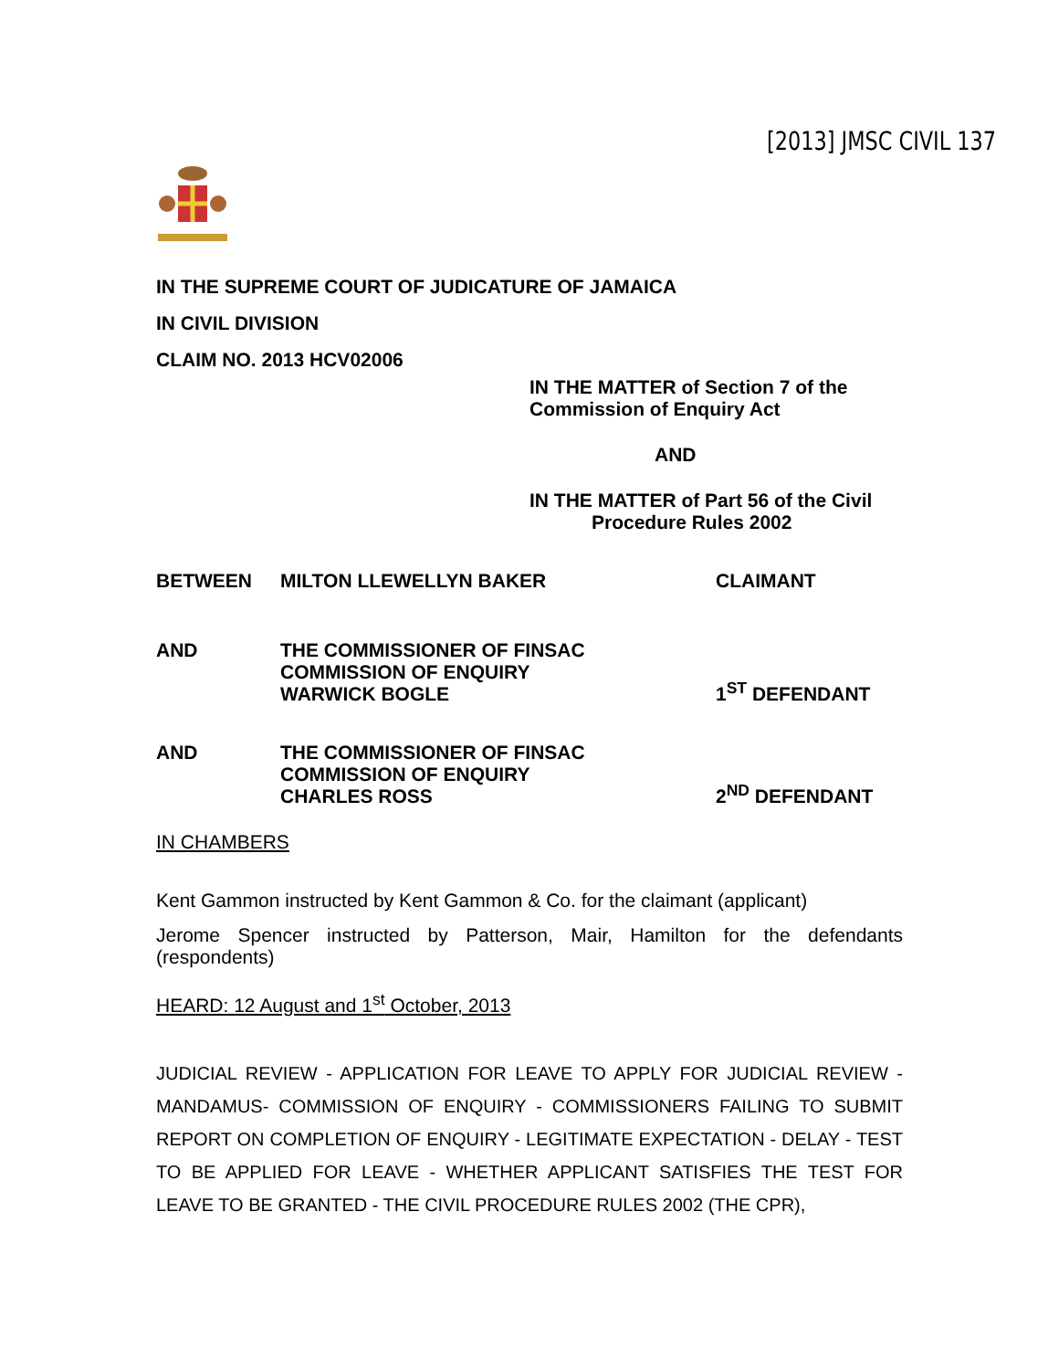[2013] JMSC CIVIL 137
IN THE SUPREME COURT OF JUDICATURE OF JAMAICA
IN CIVIL DIVISION
CLAIM NO. 2013 HCV02006
IN THE MATTER of Section 7 of the
Commission of Enquiry Act
AND
IN THE MATTER of Part 56 of the Civil
Procedure Rules 2002
BETWEEN MILTON LLEWELLYN BAKER CLAIMANT
AND THE COMMISSIONER OF FINSAC
COMMISSION OF ENQUIRY
WARWICK BOGLE
1<sup>ST</sup> DEFENDANT
AND THE COMMISSIONER OF FINSAC
COMMISSION OF ENQUIRY
CHARLES ROSS
2<sup>ND</sup> DEFENDANT
IN CHAMBERS
Kent Gammon instructed by Kent Gammon & Co. for the claimant (applicant)
Jerome Spencer instructed by Patterson, Mair, Hamilton for the defendants (respondents)
HEARD: 12 August and 1<sup>st</sup> October, 2013
JUDICIAL REVIEW - APPLICATION FOR LEAVE TO APPLY FOR JUDICIAL REVIEW - MANDAMUS- COMMISSION OF ENQUIRY - COMMISSIONERS FAILING TO SUBMIT REPORT ON COMPLETION OF ENQUIRY - LEGITIMATE EXPECTATION - DELAY - TEST TO BE APPLIED FOR LEAVE - WHETHER APPLICANT SATISFIES THE TEST FOR LEAVE TO BE GRANTED - THE CIVIL PROCEDURE RULES 2002 (THE CPR),